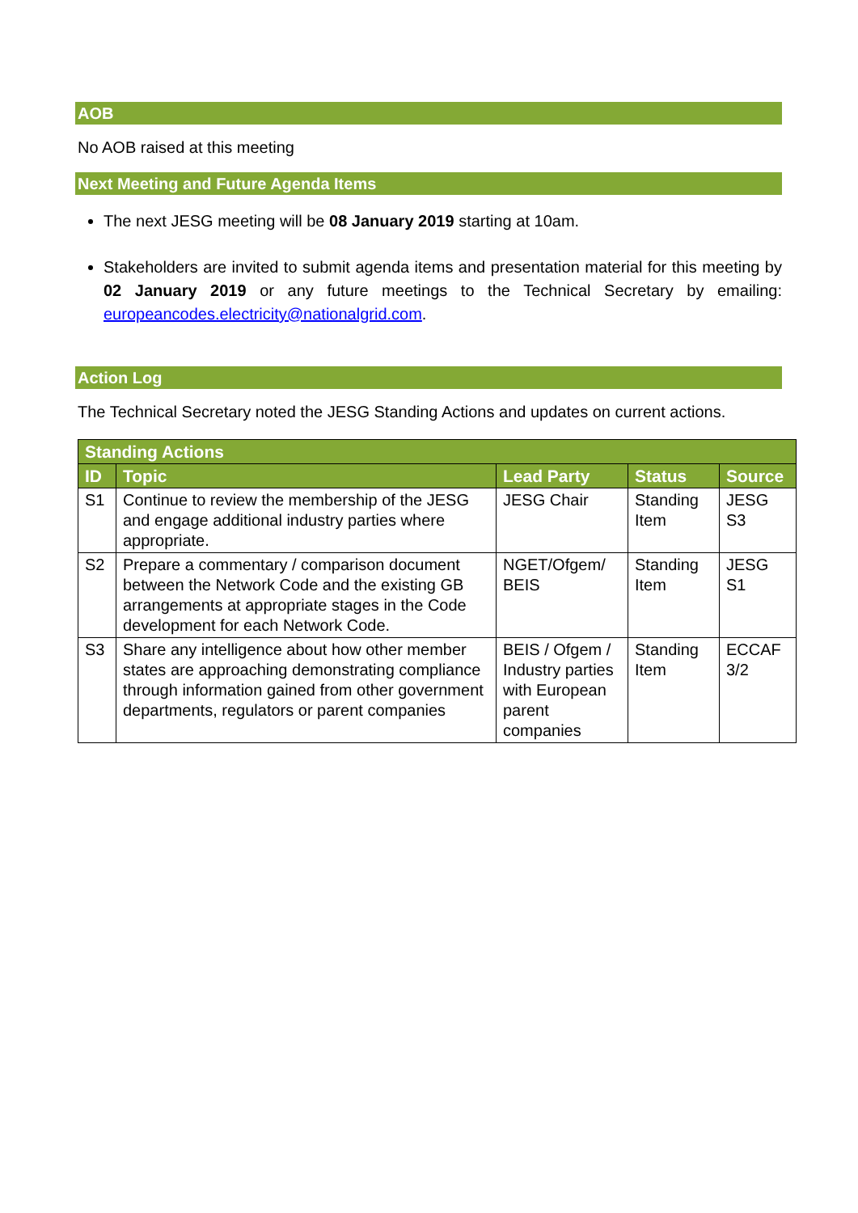AOB
No AOB raised at this meeting
Next Meeting and Future Agenda Items
The next JESG meeting will be 08 January 2019 starting at 10am.
Stakeholders are invited to submit agenda items and presentation material for this meeting by 02 January 2019 or any future meetings to the Technical Secretary by emailing: europeancodes.electricity@nationalgrid.com.
Action Log
The Technical Secretary noted the JESG Standing Actions and updates on current actions.
| Standing Actions | | | | |
| --- | --- | --- | --- | --- |
| ID | Topic | Lead Party | Status | Source |
| S1 | Continue to review the membership of the JESG and engage additional industry parties where appropriate. | JESG Chair | Standing Item | JESG S3 |
| S2 | Prepare a commentary / comparison document between the Network Code and the existing GB arrangements at appropriate stages in the Code development for each Network Code. | NGET/Ofgem/ BEIS | Standing Item | JESG S1 |
| S3 | Share any intelligence about how other member states are approaching demonstrating compliance through information gained from other government departments, regulators or parent companies | BEIS / Ofgem / Industry parties with European parent companies | Standing Item | ECCAF 3/2 |